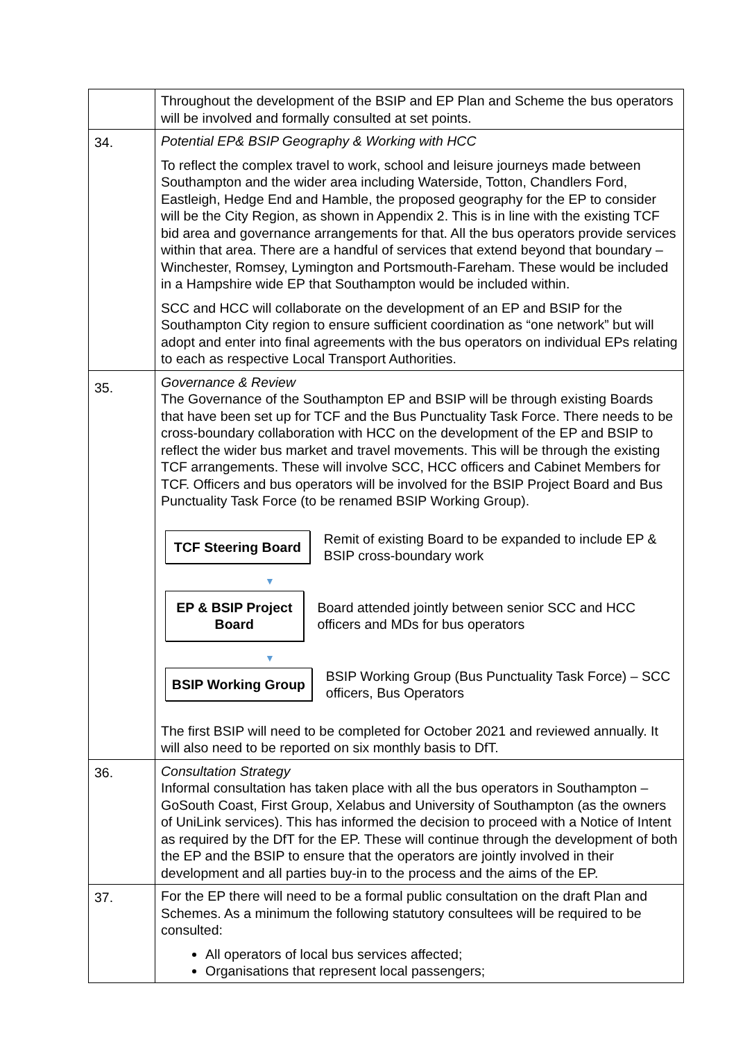| | Throughout the development of the BSIP and EP Plan and Scheme the bus operators will be involved and formally consulted at set points. |
| 34. | Potential EP& BSIP Geography & Working with HCC To reflect the complex travel to work, school and leisure journeys made between Southampton and the wider area including Waterside, Totton, Chandlers Ford, Eastleigh, Hedge End and Hamble, the proposed geography for the EP to consider will be the City Region, as shown in Appendix 2. This is in line with the existing TCF bid area and governance arrangements for that. All the bus operators provide services within that area. There are a handful of services that extend beyond that boundary – Winchester, Romsey, Lymington and Portsmouth-Fareham. These would be included in a Hampshire wide EP that Southampton would be included within. SCC and HCC will collaborate on the development of an EP and BSIP for the Southampton City region to ensure sufficient coordination as “one network” but will adopt and enter into final agreements with the bus operators on individual EPs relating to each as respective Local Transport Authorities. |
| 35. | Governance & Review The Governance of the Southampton EP and BSIP will be through existing Boards that have been set up for TCF and the Bus Punctuality Task Force. There needs to be cross-boundary collaboration with HCC on the development of the EP and BSIP to reflect the wider bus market and travel movements. This will be through the existing TCF arrangements. These will involve SCC, HCC officers and Cabinet Members for TCF. Officers and bus operators will be involved for the BSIP Project Board and Bus Punctuality Task Force (to be renamed BSIP Working Group). TCF Steering Board Remit of existing Board to be expanded to include EP & BSIP cross-boundary work ▼ EP & BSIP Project Board Board attended jointly between senior SCC and HCC officers and MDs for bus operators ▼ BSIP Working Group BSIP Working Group (Bus Punctuality Task Force) – SCC officers, Bus Operators The first BSIP will need to be completed for October 2021 and reviewed annually. It will also need to be reported on six monthly basis to DfT. |
| 36. | Consultation Strategy Informal consultation has taken place with all the bus operators in Southampton – GoSouth Coast, First Group, Xelabus and University of Southampton (as the owners of UniLink services). This has informed the decision to proceed with a Notice of Intent as required by the DfT for the EP. These will continue through the development of both the EP and the BSIP to ensure that the operators are jointly involved in their development and all parties buy-in to the process and the aims of the EP. |
| 37. | For the EP there will need to be a formal public consultation on the draft Plan and Schemes. As a minimum the following statutory consultees will be required to be consulted: All operators of local bus services affected; Organisations that represent local passengers; |